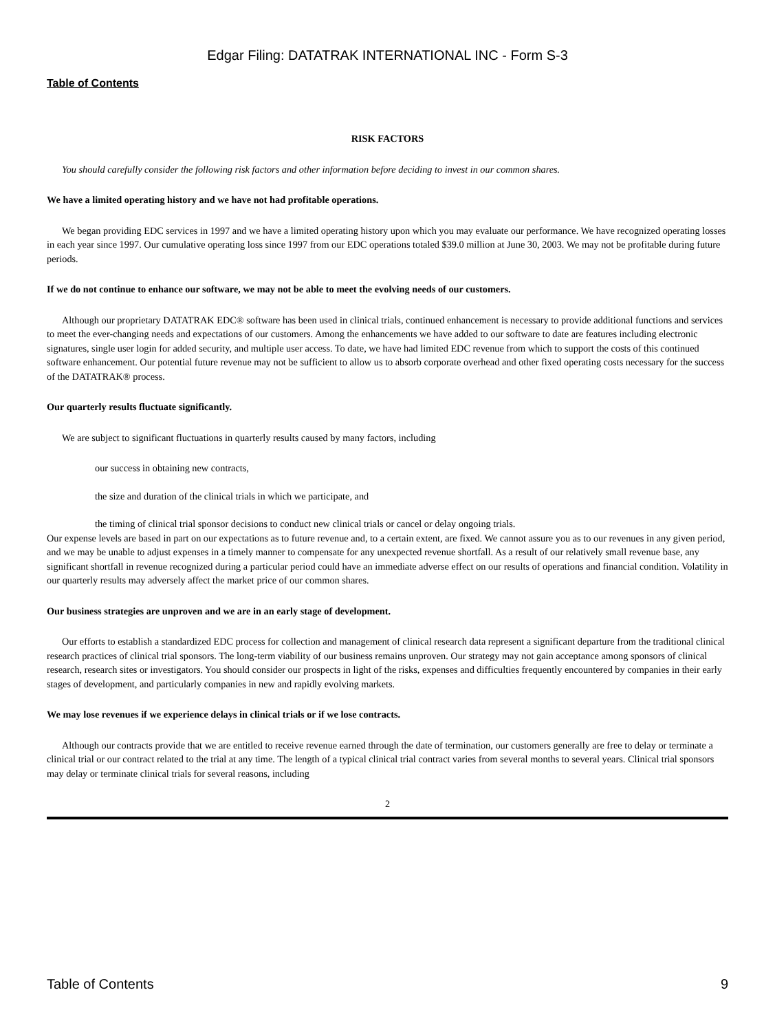Edgar Filing: DATATRAK INTERNATIONAL INC - Form S-3
Table of Contents
RISK FACTORS
You should carefully consider the following risk factors and other information before deciding to invest in our common shares.
We have a limited operating history and we have not had profitable operations.
We began providing EDC services in 1997 and we have a limited operating history upon which you may evaluate our performance. We have recognized operating losses in each year since 1997. Our cumulative operating loss since 1997 from our EDC operations totaled $39.0 million at June 30, 2003. We may not be profitable during future periods.
If we do not continue to enhance our software, we may not be able to meet the evolving needs of our customers.
Although our proprietary DATATRAK EDC® software has been used in clinical trials, continued enhancement is necessary to provide additional functions and services to meet the ever-changing needs and expectations of our customers. Among the enhancements we have added to our software to date are features including electronic signatures, single user login for added security, and multiple user access. To date, we have had limited EDC revenue from which to support the costs of this continued software enhancement. Our potential future revenue may not be sufficient to allow us to absorb corporate overhead and other fixed operating costs necessary for the success of the DATATRAK® process.
Our quarterly results fluctuate significantly.
We are subject to significant fluctuations in quarterly results caused by many factors, including
our success in obtaining new contracts,
the size and duration of the clinical trials in which we participate, and
the timing of clinical trial sponsor decisions to conduct new clinical trials or cancel or delay ongoing trials.
Our expense levels are based in part on our expectations as to future revenue and, to a certain extent, are fixed. We cannot assure you as to our revenues in any given period, and we may be unable to adjust expenses in a timely manner to compensate for any unexpected revenue shortfall. As a result of our relatively small revenue base, any significant shortfall in revenue recognized during a particular period could have an immediate adverse effect on our results of operations and financial condition. Volatility in our quarterly results may adversely affect the market price of our common shares.
Our business strategies are unproven and we are in an early stage of development.
Our efforts to establish a standardized EDC process for collection and management of clinical research data represent a significant departure from the traditional clinical research practices of clinical trial sponsors. The long-term viability of our business remains unproven. Our strategy may not gain acceptance among sponsors of clinical research, research sites or investigators. You should consider our prospects in light of the risks, expenses and difficulties frequently encountered by companies in their early stages of development, and particularly companies in new and rapidly evolving markets.
We may lose revenues if we experience delays in clinical trials or if we lose contracts.
Although our contracts provide that we are entitled to receive revenue earned through the date of termination, our customers generally are free to delay or terminate a clinical trial or our contract related to the trial at any time. The length of a typical clinical trial contract varies from several months to several years. Clinical trial sponsors may delay or terminate clinical trials for several reasons, including
2
Table of Contents 9